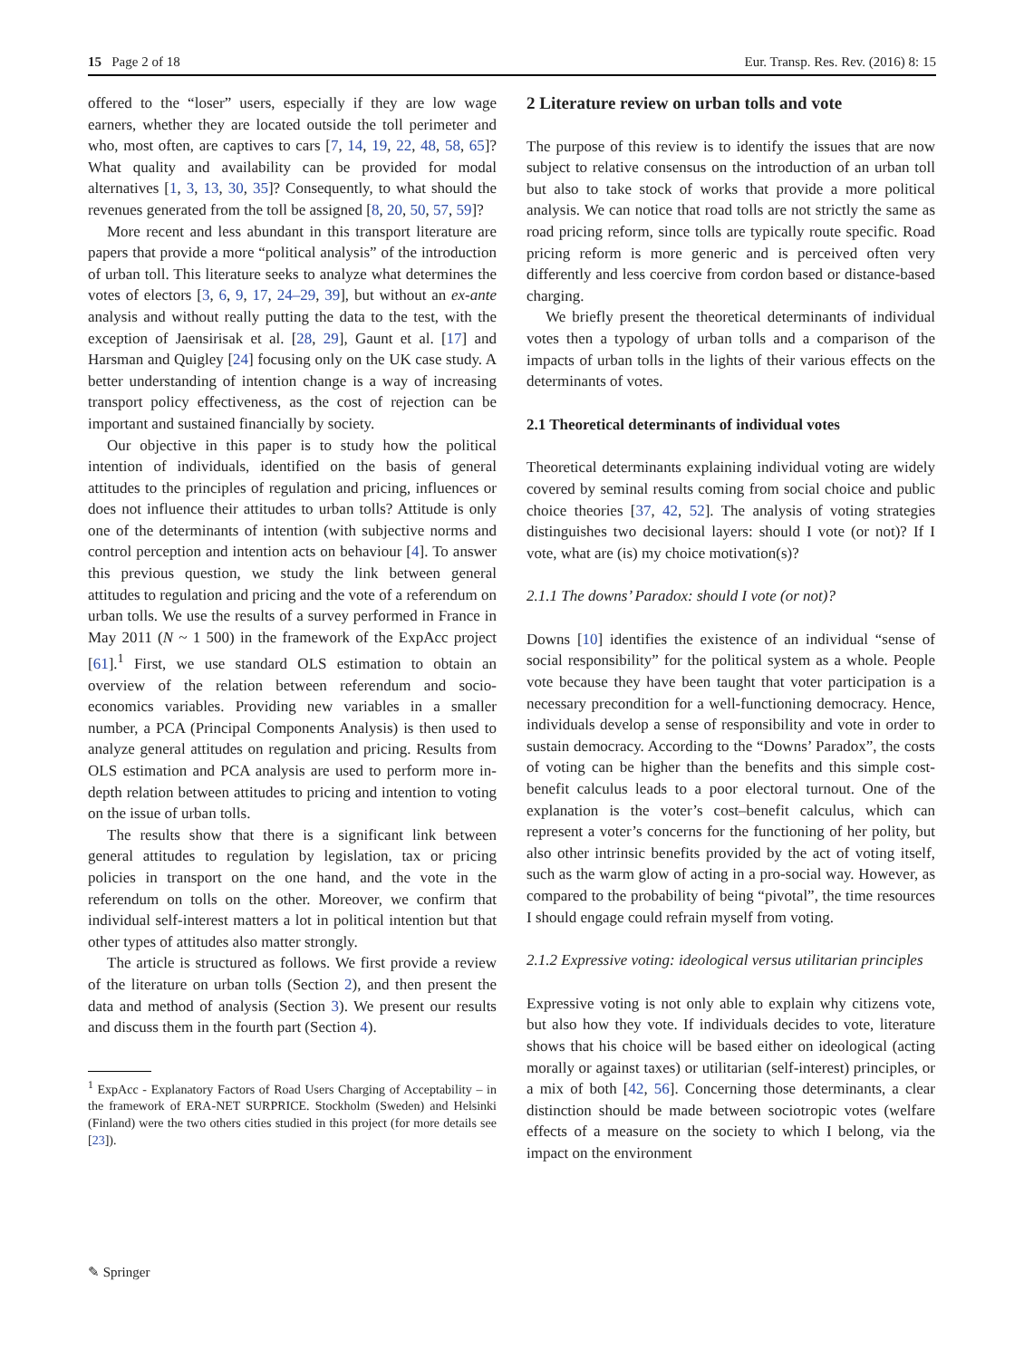15 Page 2 of 18 Eur. Transp. Res. Rev. (2016) 8: 15
offered to the “loser” users, especially if they are low wage earners, whether they are located outside the toll perimeter and who, most often, are captives to cars [7, 14, 19, 22, 48, 58, 65]? What quality and availability can be provided for modal alternatives [1, 3, 13, 30, 35]? Consequently, to what should the revenues generated from the toll be assigned [8, 20, 50, 57, 59]?
More recent and less abundant in this transport literature are papers that provide a more “political analysis” of the introduction of urban toll. This literature seeks to analyze what determines the votes of electors [3, 6, 9, 17, 24–29, 39], but without an ex-ante analysis and without really putting the data to the test, with the exception of Jaensirisak et al. [28, 29], Gaunt et al. [17] and Harsman and Quigley [24] focusing only on the UK case study. A better understanding of intention change is a way of increasing transport policy effectiveness, as the cost of rejection can be important and sustained financially by society.
Our objective in this paper is to study how the political intention of individuals, identified on the basis of general attitudes to the principles of regulation and pricing, influences or does not influence their attitudes to urban tolls? Attitude is only one of the determinants of intention (with subjective norms and control perception and intention acts on behaviour [4]. To answer this previous question, we study the link between general attitudes to regulation and pricing and the vote of a referendum on urban tolls. We use the results of a survey performed in France in May 2011 (N ~ 1 500) in the framework of the ExpAcc project [61].<sup>1</sup> First, we use standard OLS estimation to obtain an overview of the relation between referendum and socio-economics variables. Providing new variables in a smaller number, a PCA (Principal Components Analysis) is then used to analyze general attitudes on regulation and pricing. Results from OLS estimation and PCA analysis are used to perform more in-depth relation between attitudes to pricing and intention to voting on the issue of urban tolls.
The results show that there is a significant link between general attitudes to regulation by legislation, tax or pricing policies in transport on the one hand, and the vote in the referendum on tolls on the other. Moreover, we confirm that individual self-interest matters a lot in political intention but that other types of attitudes also matter strongly.
The article is structured as follows. We first provide a review of the literature on urban tolls (Section 2), and then present the data and method of analysis (Section 3). We present our results and discuss them in the fourth part (Section 4).
<sup>1</sup> ExpAcc - Explanatory Factors of Road Users Charging of Acceptability – in the framework of ERA-NET SURPRICE. Stockholm (Sweden) and Helsinki (Finland) were the two others cities studied in this project (for more details see [23]).
2 Literature review on urban tolls and vote
The purpose of this review is to identify the issues that are now subject to relative consensus on the introduction of an urban toll but also to take stock of works that provide a more political analysis. We can notice that road tolls are not strictly the same as road pricing reform, since tolls are typically route specific. Road pricing reform is more generic and is perceived often very differently and less coercive from cordon based or distance-based charging.
We briefly present the theoretical determinants of individual votes then a typology of urban tolls and a comparison of the impacts of urban tolls in the lights of their various effects on the determinants of votes.
2.1 Theoretical determinants of individual votes
Theoretical determinants explaining individual voting are widely covered by seminal results coming from social choice and public choice theories [37, 42, 52]. The analysis of voting strategies distinguishes two decisional layers: should I vote (or not)? If I vote, what are (is) my choice motivation(s)?
2.1.1 The downs’ Paradox: should I vote (or not)?
Downs [10] identifies the existence of an individual “sense of social responsibility” for the political system as a whole. People vote because they have been taught that voter participation is a necessary precondition for a well-functioning democracy. Hence, individuals develop a sense of responsibility and vote in order to sustain democracy. According to the “Downs’ Paradox”, the costs of voting can be higher than the benefits and this simple cost-benefit calculus leads to a poor electoral turnout. One of the explanation is the voter’s cost–benefit calculus, which can represent a voter’s concerns for the functioning of her polity, but also other intrinsic benefits provided by the act of voting itself, such as the warm glow of acting in a pro-social way. However, as compared to the probability of being “pivotal”, the time resources I should engage could refrain myself from voting.
2.1.2 Expressive voting: ideological versus utilitarian principles
Expressive voting is not only able to explain why citizens vote, but also how they vote. If individuals decides to vote, literature shows that his choice will be based either on ideological (acting morally or against taxes) or utilitarian (self-interest) principles, or a mix of both [42, 56]. Concerning those determinants, a clear distinction should be made between sociotropic votes (welfare effects of a measure on the society to which I belong, via the impact on the environment
✎ Springer